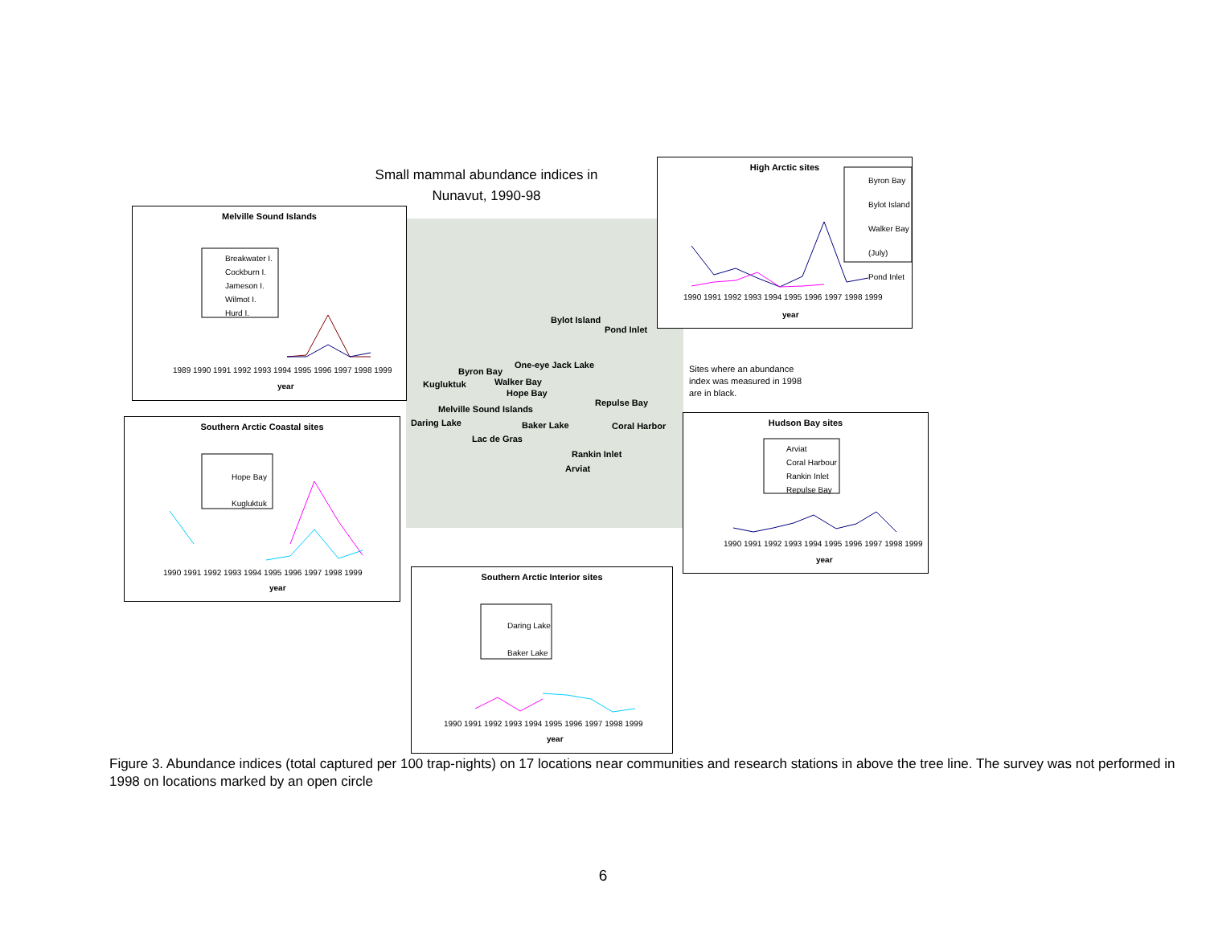Small mammal abundance indices in
Nunavut, 1990-98
Melville Sound Islands
Breakwater I.
Cockburn I.
Jameson I.
Wilmot I.
Hurd I.
1989 1990 1991 1992 1993 1994 1995 1996 1997 1998 1999
year
High Arctic sites
Byron Bay
Bylot Island
Walker Bay (July)
Pond Inlet
1990 1991 1992 1993 1994 1995 1996 1997 1998 1999
year
Southern Arctic Coastal sites
Hope Bay
Kugluktuk
1990 1991 1992 1993 1994 1995 1996 1997 1998 1999
year
Hudson Bay sites
Arviat
Coral Harbour
Rankin Inlet
Repulse Bay
1990 1991 1992 1993 1994 1995 1996 1997 1998 1999
year
Southern Arctic Interior sites
Daring Lake
Baker Lake
1990 1991 1992 1993 1994 1995 1996 1997 1998 1999
year
Bylot Island
Pond Inlet
One-eye Jack Lake
Byron Bay
Walker Bay
Kugluktuk
Hope Bay
Repulse Bay
Melville Sound Islands
Daring Lake Baker Lake Coral Harbor
Lac de Gras
Rankin Inlet
Arviat
Sites where an abundance index was measured in 1998 are in black.
Figure 3. Abundance indices (total captured per 100 trap-nights) on 17 locations near communities and research stations in above the tree line. The survey was not performed in 1998 on locations marked by an open circle
6